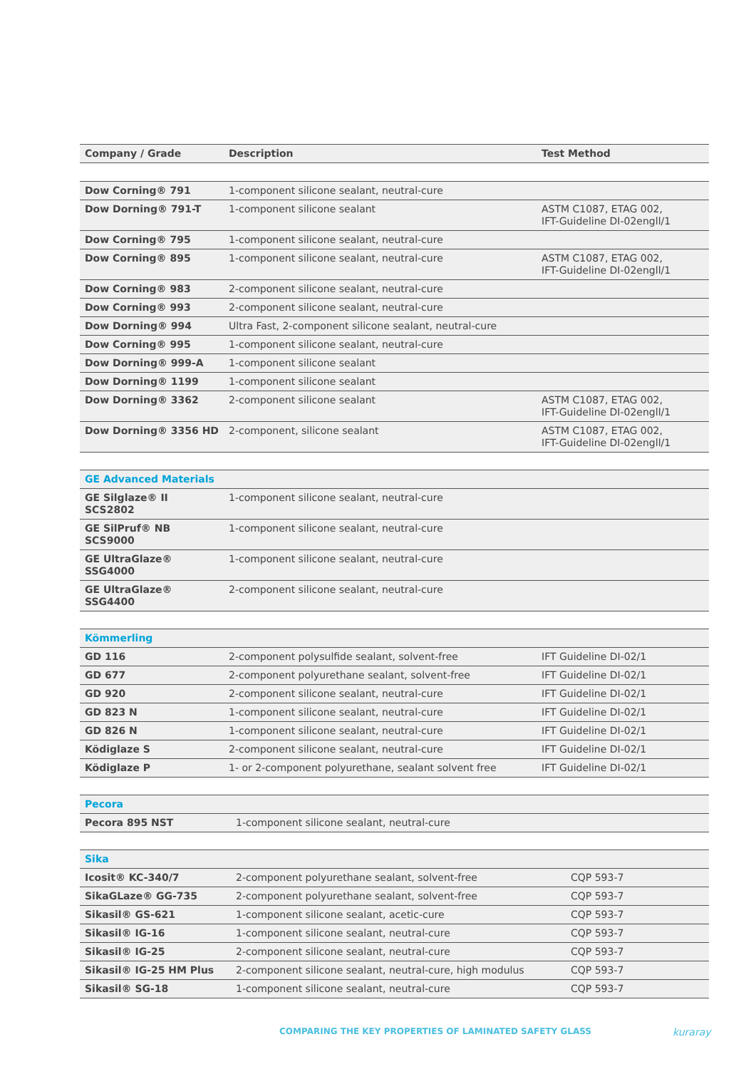| Company / Grade | Description | Test Method |
| --- | --- | --- |
| Dow Corning® 791 | 1-component silicone sealant, neutral-cure | |
| Dow Dorning® 791-T | 1-component silicone sealant | ASTM C1087, ETAG 002, IFT-Guideline DI-02engll/1 |
| Dow Corning® 795 | 1-component silicone sealant, neutral-cure | |
| Dow Corning® 895 | 1-component silicone sealant, neutral-cure | ASTM C1087, ETAG 002, IFT-Guideline DI-02engll/1 |
| Dow Corning® 983 | 2-component silicone sealant, neutral-cure | |
| Dow Corning® 993 | 2-component silicone sealant, neutral-cure | |
| Dow Dorning® 994 | Ultra Fast, 2-component silicone sealant, neutral-cure | |
| Dow Corning® 995 | 1-component silicone sealant, neutral-cure | |
| Dow Dorning® 999-A | 1-component silicone sealant | |
| Dow Dorning® 1199 | 1-component silicone sealant | |
| Dow Dorning® 3362 | 2-component silicone sealant | ASTM C1087, ETAG 002, IFT-Guideline DI-02engll/1 |
| Dow Dorning® 3356 HD | 2-component, silicone sealant | ASTM C1087, ETAG 002, IFT-Guideline DI-02engll/1 |
| GE Advanced Materials | | |
| GE Silglaze® II SCS2802 | 1-component silicone sealant, neutral-cure | |
| GE SilPruf® NB SCS9000 | 1-component silicone sealant, neutral-cure | |
| GE UltraGlaze® SSG4000 | 1-component silicone sealant, neutral-cure | |
| GE UltraGlaze® SSG4400 | 2-component silicone sealant, neutral-cure | |
| Kömmerling | | |
| GD 116 | 2-component polysulfide sealant, solvent-free | IFT Guideline DI-02/1 |
| GD 677 | 2-component polyurethane sealant, solvent-free | IFT Guideline DI-02/1 |
| GD 920 | 2-component silicone sealant, neutral-cure | IFT Guideline DI-02/1 |
| GD 823 N | 1-component silicone sealant, neutral-cure | IFT Guideline DI-02/1 |
| GD 826 N | 1-component silicone sealant, neutral-cure | IFT Guideline DI-02/1 |
| Ködiglaze S | 2-component silicone sealant, neutral-cure | IFT Guideline DI-02/1 |
| Ködiglaze P | 1- or 2-component polyurethane, sealant solvent free | IFT Guideline DI-02/1 |
| Pecora | | |
| Pecora 895 NST | 1-component silicone sealant, neutral-cure | |
| Sika | | |
| Icosit® KC-340/7 | 2-component polyurethane sealant, solvent-free | CQP 593-7 |
| SikaGLaze® GG-735 | 2-component polyurethane sealant, solvent-free | CQP 593-7 |
| Sikasil® GS-621 | 1-component silicone sealant, acetic-cure | CQP 593-7 |
| Sikasil® IG-16 | 1-component silicone sealant, neutral-cure | CQP 593-7 |
| Sikasil® IG-25 | 2-component silicone sealant, neutral-cure | CQP 593-7 |
| Sikasil® IG-25 HM Plus | 2-component silicone sealant, neutral-cure, high modulus | CQP 593-7 |
| Sikasil® SG-18 | 1-component silicone sealant, neutral-cure | CQP 593-7 |
COMPARING THE KEY PROPERTIES OF LAMINATED SAFETY GLASS
kuraray